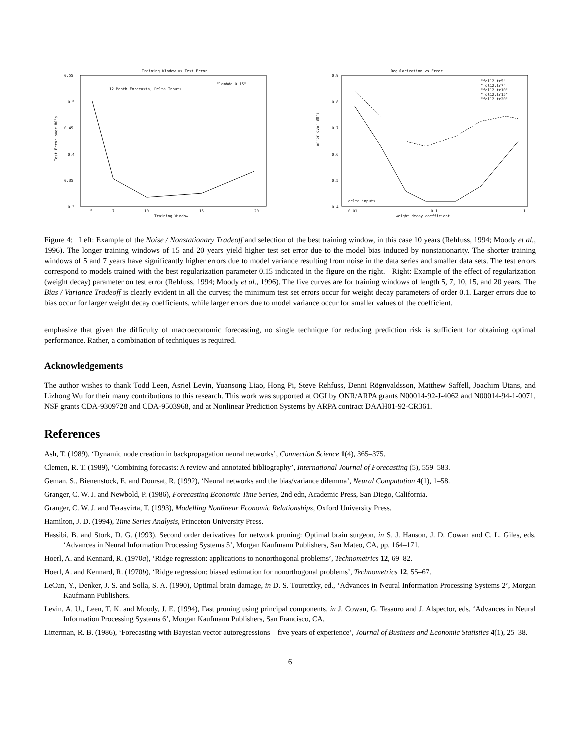Training Window vs Test Error
0.55
0.5
0.45
0.4
0.35
0.3
12 Month Forecasts; Delta Inputs
"lambda_0.15"
5
7
10
15
20
Training Window
Test Error over 80's
Regularization vs Error
0.9
0.8
0.7
0.6
0.5
0.4
"fdl12.tr5"
"fdl12.tr7"
"fdl12.tr10"
"fdl12.tr15"
"fdl12.tr20"
delta inputs
0.01
0.1
1
weight decay coefficient
error over 80's
Figure 4: Left: Example of the Noise / Nonstationary Tradeoff and selection of the best training window, in this case 10 years (Rehfuss, 1994; Moody et al., 1996). The longer training windows of 15 and 20 years yield higher test set error due to the model bias induced by nonstationarity. The shorter training windows of 5 and 7 years have significantly higher errors due to model variance resulting from noise in the data series and smaller data sets. The test errors correspond to models trained with the best regularization parameter 0.15 indicated in the figure on the right. Right: Example of the effect of regularization (weight decay) parameter on test error (Rehfuss, 1994; Moody et al., 1996). The five curves are for training windows of length 5, 7, 10, 15, and 20 years. The Bias / Variance Tradeoff is clearly evident in all the curves; the minimum test set errors occur for weight decay parameters of order 0.1. Larger errors due to bias occur for larger weight decay coefficients, while larger errors due to model variance occur for smaller values of the coefficient.
emphasize that given the difficulty of macroeconomic forecasting, no single technique for reducing prediction risk is sufficient for obtaining optimal performance. Rather, a combination of techniques is required.
Acknowledgements
The author wishes to thank Todd Leen, Asriel Levin, Yuansong Liao, Hong Pi, Steve Rehfuss, Denni Rögnvaldsson, Matthew Saffell, Joachim Utans, and Lizhong Wu for their many contributions to this research. This work was supported at OGI by ONR/ARPA grants N00014-92-J-4062 and N00014-94-1-0071, NSF grants CDA-9309728 and CDA-9503968, and at Nonlinear Prediction Systems by ARPA contract DAAH01-92-CR361.
References
Ash, T. (1989), ‘Dynamic node creation in backpropagation neural networks’, Connection Science 1(4), 365–375.
Clemen, R. T. (1989), ‘Combining forecasts: A review and annotated bibliography’, International Journal of Forecasting (5), 559–583.
Geman, S., Bienenstock, E. and Doursat, R. (1992), ‘Neural networks and the bias/variance dilemma’, Neural Computation 4(1), 1–58.
Granger, C. W. J. and Newbold, P. (1986), Forecasting Economic Time Series, 2nd edn, Academic Press, San Diego, California.
Granger, C. W. J. and Terasvirta, T. (1993), Modelling Nonlinear Economic Relationships, Oxford University Press.
Hamilton, J. D. (1994), Time Series Analysis, Princeton University Press.
Hassibi, B. and Stork, D. G. (1993), Second order derivatives for network pruning: Optimal brain surgeon, in S. J. Hanson, J. D. Cowan and C. L. Giles, eds, ‘Advances in Neural Information Processing Systems 5’, Morgan Kaufmann Publishers, San Mateo, CA, pp. 164–171.
Hoerl, A. and Kennard, R. (1970a), ‘Ridge regression: applications to nonorthogonal problems’, Technometrics 12, 69–82.
Hoerl, A. and Kennard, R. (1970b), ‘Ridge regression: biased estimation for nonorthogonal problems’, Technometrics 12, 55–67.
LeCun, Y., Denker, J. S. and Solla, S. A. (1990), Optimal brain damage, in D. S. Touretzky, ed., ‘Advances in Neural Information Processing Systems 2’, Morgan Kaufmann Publishers.
Levin, A. U., Leen, T. K. and Moody, J. E. (1994), Fast pruning using principal components, in J. Cowan, G. Tesauro and J. Alspector, eds, ‘Advances in Neural Information Processing Systems 6’, Morgan Kaufmann Publishers, San Francisco, CA.
Litterman, R. B. (1986), ‘Forecasting with Bayesian vector autoregressions – five years of experience’, Journal of Business and Economic Statistics 4(1), 25–38.
6